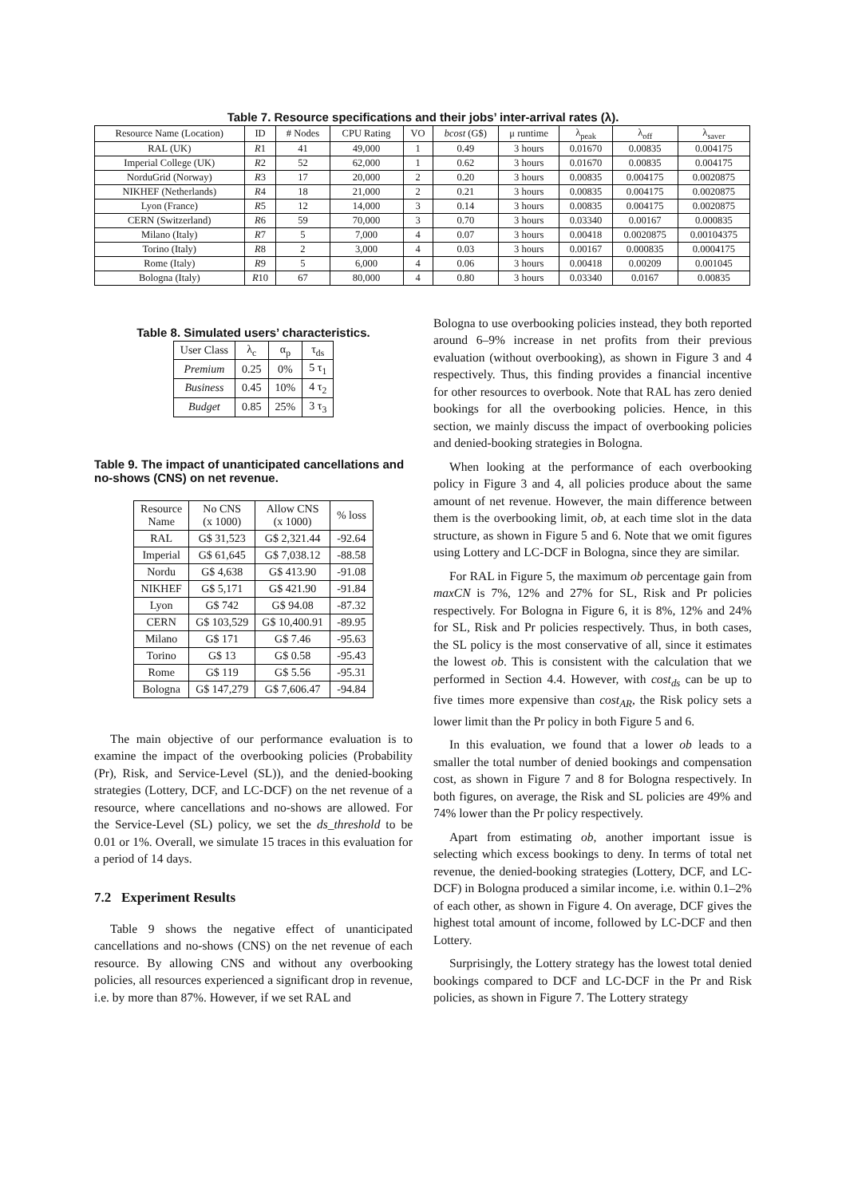Table 7. Resource specifications and their jobs’ inter-arrival rates (λ).
| Resource Name (Location) | ID | # Nodes | CPU Rating | VO | bcost (G$) | μ runtime | λ<sub>peak</sub> | λ<sub>off</sub> | λ<sub>saver</sub> |
| --- | --- | --- | --- | --- | --- | --- | --- | --- | --- |
| RAL (UK) | R 1 | 41 | 49,000 | 1 | 0.49 | 3 hours | 0.01670 | 0.00835 | 0.004175 |
| Imperial College (UK) | R 2 | 52 | 62,000 | 1 | 0.62 | 3 hours | 0.01670 | 0.00835 | 0.004175 |
| NorduGrid (Norway) | R 3 | 17 | 20,000 | 2 | 0.20 | 3 hours | 0.00835 | 0.004175 | 0.0020875 |
| NIKHEF (Netherlands) | R 4 | 18 | 21,000 | 2 | 0.21 | 3 hours | 0.00835 | 0.004175 | 0.0020875 |
| Lyon (France) | R 5 | 12 | 14,000 | 3 | 0.14 | 3 hours | 0.00835 | 0.004175 | 0.0020875 |
| CERN (Switzerland) | R 6 | 59 | 70,000 | 3 | 0.70 | 3 hours | 0.03340 | 0.00167 | 0.000835 |
| Milano (Italy) | R 7 | 5 | 7,000 | 4 | 0.07 | 3 hours | 0.00418 | 0.0020875 | 0.00104375 |
| Torino (Italy) | R 8 | 2 | 3,000 | 4 | 0.03 | 3 hours | 0.00167 | 0.000835 | 0.0004175 |
| Rome (Italy) | R 9 | 5 | 6,000 | 4 | 0.06 | 3 hours | 0.00418 | 0.00209 | 0.001045 |
| Bologna (Italy) | R 10 | 67 | 80,000 | 4 | 0.80 | 3 hours | 0.03340 | 0.0167 | 0.00835 |
Table 8. Simulated users’ characteristics.
| User Class | λ<sub>c</sub> | α<sub>p</sub> | τ<sub>ds</sub> |
| --- | --- | --- | --- |
| Premium | 0.25 | 0% | 5 τ<sub>1</sub> |
| Business | 0.45 | 10% | 4 τ<sub>2</sub> |
| Budget | 0.85 | 25% | 3 τ<sub>3</sub> |
Table 9. The impact of unanticipated cancellations and no-shows (CNS) on net revenue.
| Resource Name | No CNS (x 1000) | Allow CNS (x 1000) | % loss |
| --- | --- | --- | --- |
| RAL | G$ 31,523 | G$ 2,321.44 | -92.64 |
| Imperial | G$ 61,645 | G$ 7,038.12 | -88.58 |
| Nordu | G$ 4,638 | G$ 413.90 | -91.08 |
| NIKHEF | G$ 5,171 | G$ 421.90 | -91.84 |
| Lyon | G$ 742 | G$ 94.08 | -87.32 |
| CERN | G$ 103,529 | G$ 10,400.91 | -89.95 |
| Milano | G$ 171 | G$ 7.46 | -95.63 |
| Torino | G$ 13 | G$ 0.58 | -95.43 |
| Rome | G$ 119 | G$ 5.56 | -95.31 |
| Bologna | G$ 147,279 | G$ 7,606.47 | -94.84 |
The main objective of our performance evaluation is to examine the impact of the overbooking policies (Probability (Pr), Risk, and Service-Level (SL)), and the denied-booking strategies (Lottery, DCF, and LC-DCF) on the net revenue of a resource, where cancellations and no-shows are allowed. For the Service-Level (SL) policy, we set the ds_threshold to be 0.01 or 1%. Overall, we simulate 15 traces in this evaluation for a period of 14 days.
7.2 Experiment Results
Table 9 shows the negative effect of unanticipated cancellations and no-shows (CNS) on the net revenue of each resource. By allowing CNS and without any overbooking policies, all resources experienced a significant drop in revenue, i.e. by more than 87%. However, if we set RAL and
Bologna to use overbooking policies instead, they both reported around 6–9% increase in net profits from their previous evaluation (without overbooking), as shown in Figure 3 and 4 respectively. Thus, this finding provides a financial incentive for other resources to overbook. Note that RAL has zero denied bookings for all the overbooking policies. Hence, in this section, we mainly discuss the impact of overbooking policies and denied-booking strategies in Bologna.
When looking at the performance of each overbooking policy in Figure 3 and 4, all policies produce about the same amount of net revenue. However, the main difference between them is the overbooking limit, ob, at each time slot in the data structure, as shown in Figure 5 and 6. Note that we omit figures using Lottery and LC-DCF in Bologna, since they are similar.
For RAL in Figure 5, the maximum ob percentage gain from maxCN is 7%, 12% and 27% for SL, Risk and Pr policies respectively. For Bologna in Figure 6, it is 8%, 12% and 24% for SL, Risk and Pr policies respectively. Thus, in both cases, the SL policy is the most conservative of all, since it estimates the lowest ob. This is consistent with the calculation that we performed in Section 4.4. However, with cost<sub>ds</sub> can be up to five times more expensive than cost<sub>AR</sub>, the Risk policy sets a lower limit than the Pr policy in both Figure 5 and 6.
In this evaluation, we found that a lower ob leads to a smaller the total number of denied bookings and compensation cost, as shown in Figure 7 and 8 for Bologna respectively. In both figures, on average, the Risk and SL policies are 49% and 74% lower than the Pr policy respectively.
Apart from estimating ob, another important issue is selecting which excess bookings to deny. In terms of total net revenue, the denied-booking strategies (Lottery, DCF, and LC-DCF) in Bologna produced a similar income, i.e. within 0.1–2% of each other, as shown in Figure 4. On average, DCF gives the highest total amount of income, followed by LC-DCF and then Lottery.
Surprisingly, the Lottery strategy has the lowest total denied bookings compared to DCF and LC-DCF in the Pr and Risk policies, as shown in Figure 7. The Lottery strategy